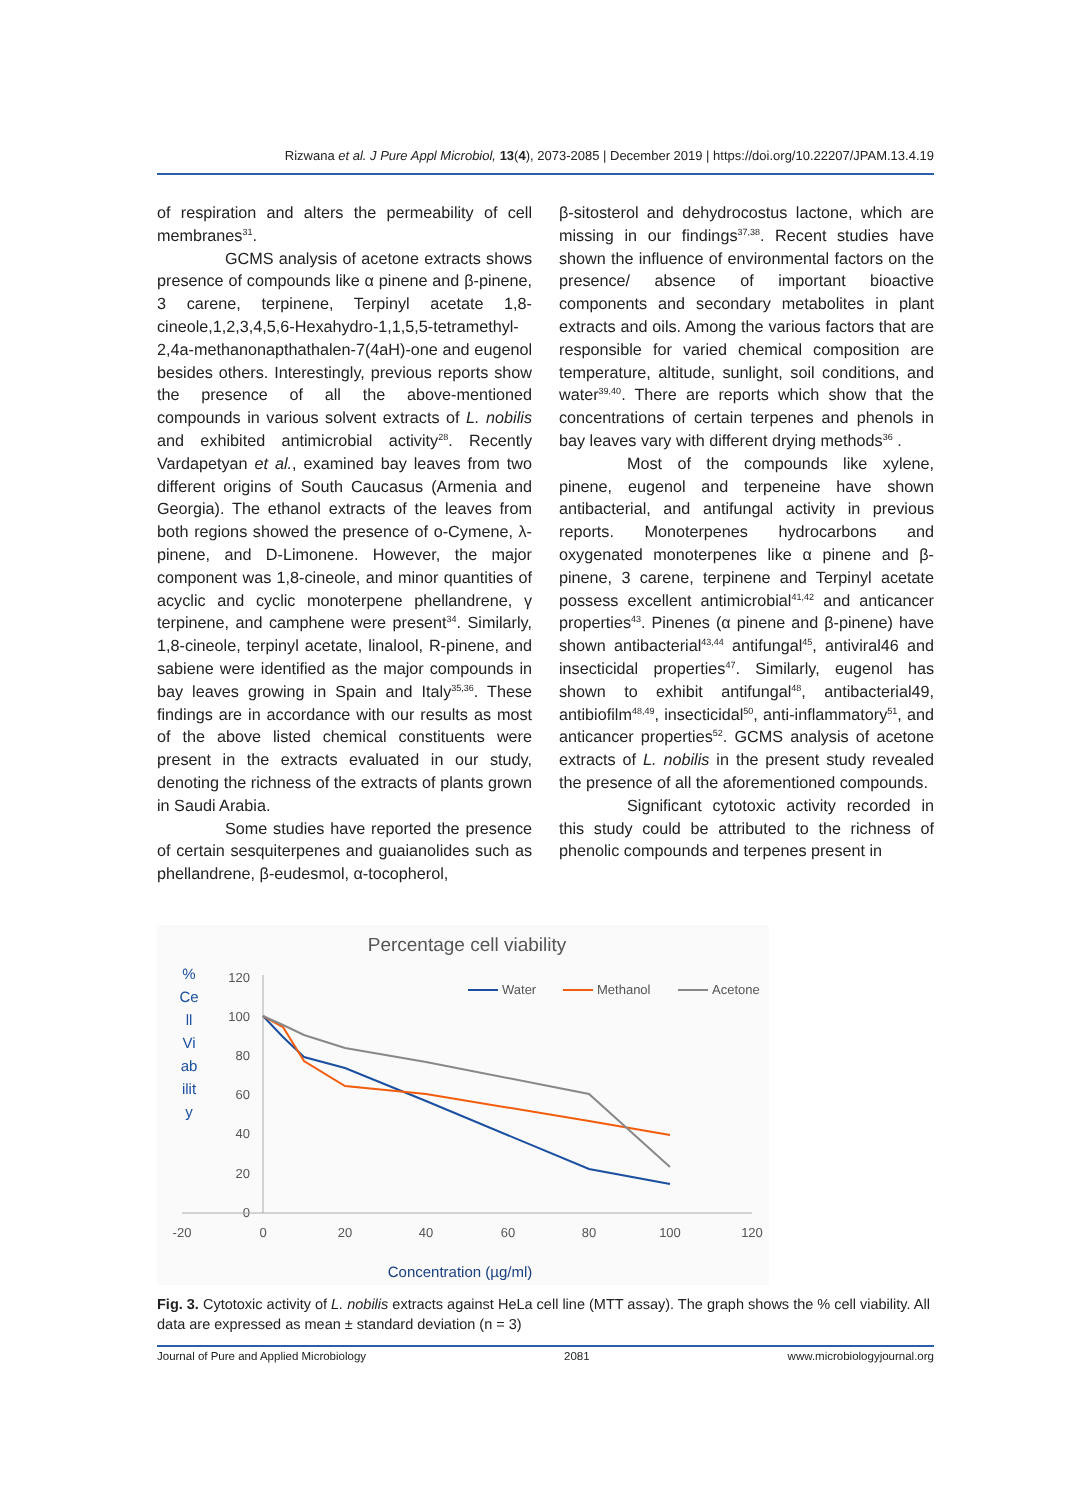Rizwana et al. J Pure Appl Microbiol, 13(4), 2073-2085 | December 2019 | https://doi.org/10.22207/JPAM.13.4.19
of respiration and alters the permeability of cell membranes<sup>31</sup>.
GCMS analysis of acetone extracts shows presence of compounds like α pinene and β-pinene, 3 carene, terpinene, Terpinyl acetate 1,8-cineole,1,2,3,4,5,6-Hexahydro-1,1,5,5-tetramethyl-2,4a-methanonapthathalen-7(4aH)-one and eugenol besides others. Interestingly, previous reports show the presence of all the above-mentioned compounds in various solvent extracts of L. nobilis and exhibited antimicrobial activity<sup>28</sup>. Recently Vardapetyan et al., examined bay leaves from two different origins of South Caucasus (Armenia and Georgia). The ethanol extracts of the leaves from both regions showed the presence of o-Cymene, λ- pinene, and D-Limonene. However, the major component was 1,8-cineole, and minor quantities of acyclic and cyclic monoterpene phellandrene, γ terpinene, and camphene were present<sup>34</sup>. Similarly, 1,8-cineole, terpinyl acetate, linalool, R-pinene, and sabiene were identified as the major compounds in bay leaves growing in Spain and Italy<sup>35,36</sup>. These findings are in accordance with our results as most of the above listed chemical constituents were present in the extracts evaluated in our study, denoting the richness of the extracts of plants grown in Saudi Arabia.
Some studies have reported the presence of certain sesquiterpenes and guaianolides such as phellandrene, β-eudesmol, α-tocopherol,
β-sitosterol and dehydrocostus lactone, which are missing in our findings<sup>37,38</sup>. Recent studies have shown the influence of environmental factors on the presence/ absence of important bioactive components and secondary metabolites in plant extracts and oils. Among the various factors that are responsible for varied chemical composition are temperature, altitude, sunlight, soil conditions, and water<sup>39,40</sup>. There are reports which show that the concentrations of certain terpenes and phenols in bay leaves vary with different drying methods<sup>36</sup> .
Most of the compounds like xylene, pinene, eugenol and terpeneine have shown antibacterial, and antifungal activity in previous reports. Monoterpenes hydrocarbons and oxygenated monoterpenes like α pinene and β-pinene, 3 carene, terpinene and Terpinyl acetate possess excellent antimicrobial<sup>41,42</sup> and anticancer properties<sup>43</sup>. Pinenes (α pinene and β-pinene) have shown antibacterial<sup>43,44</sup> antifungal<sup>45</sup>, antiviral46 and insecticidal properties<sup>47</sup>. Similarly, eugenol has shown to exhibit antifungal<sup>48</sup>, antibacterial49, antibiofilm<sup>48,49</sup>, insecticidal<sup>50</sup>, anti-inflammatory<sup>51</sup>, and anticancer properties<sup>52</sup>. GCMS analysis of acetone extracts of L. nobilis in the present study revealed the presence of all the aforementioned compounds.
Significant cytotoxic activity recorded in this study could be attributed to the richness of phenolic compounds and terpenes present in
Percentage cell viability
%
Ce
ll
Vi
ab
ilit
y
120
100
80
60
40
20
0
-20
0
20
40
60
80
100
120
Water
Methanol
Acetone
Concentration (µg/ml)
Fig. 3. Cytotoxic activity of L. nobilis extracts against HeLa cell line (MTT assay). The graph shows the % cell viability. All data are expressed as mean ± standard deviation (n = 3)
Journal of Pure and Applied Microbiology 2081 www.microbiologyjournal.org